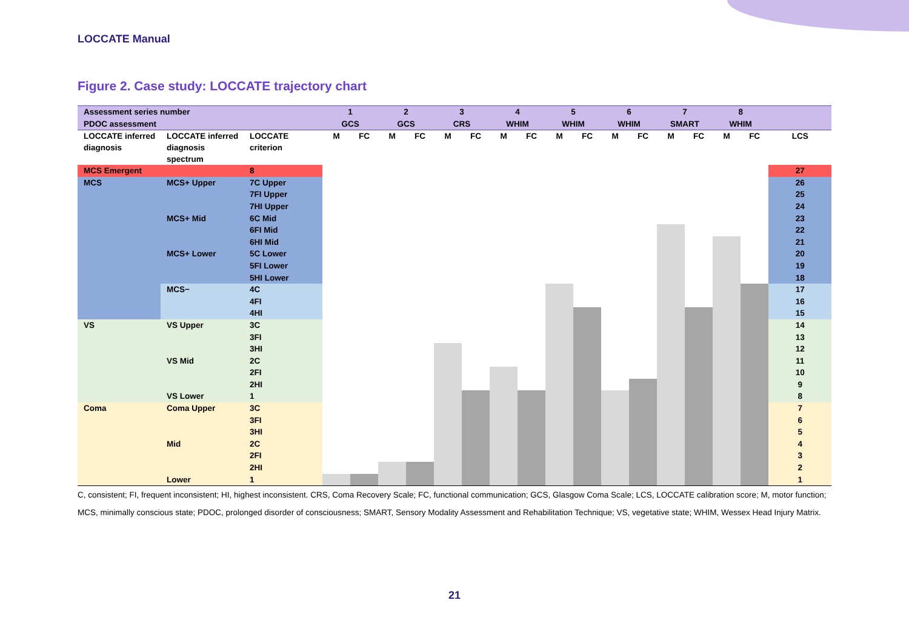LOCCATE Manual
Figure 2. Case study: LOCCATE trajectory chart
| Assessment series number | | | 1 | | 2 | | 3 | | 4 | | 5 | | 6 | | 7 | | 8 | | |
| --- | --- | --- | --- | --- | --- | --- | --- | --- | --- | --- | --- | --- | --- | --- | --- | --- | --- | --- | --- |
| PDOC assessment | | | GCS | | GCS | | CRS | | WHIM | | WHIM | | WHIM | | SMART | | WHIM | | |
| LOCCATE inferred diagnosis | LOCCATE inferred diagnosis spectrum | LOCCATE criterion | M | FC | M | FC | M | FC | M | FC | M | FC | M | FC | M | FC | M | FC | LCS |
| MCS Emergent | | 8 | | | | | | | | | | | | | | | | | 27 |
| MCS | MCS+ Upper | 7C Upper | | | | | | | | | | | | | | | | | 26 |
| | | 7FI Upper | | | | | | | | | | | | | | | | | 25 |
| | | 7HI Upper | | | | | | | | | | | | | | | | | 24 |
| | MCS+ Mid | 6C Mid | | | | | | | | | | | | | | | | | 23 |
| | | 6FI Mid | | | | | | | | | | | | | | | | | 22 |
| | | 6HI Mid | | | | | | | | | | | | | | | | | 21 |
| | MCS+ Lower | 5C Lower | | | | | | | | | | | | | | | | | 20 |
| | | 5FI Lower | | | | | | | | | | | | | | | | | 19 |
| | | 5HI Lower | | | | | | | | | | | | | | | | | 18 |
| | MCS− | 4C | | | | | | | | | | | | | | | | | 17 |
| | | 4FI | | | | | | | | | | | | | | | | | 16 |
| | | 4HI | | | | | | | | | | | | | | | | | 15 |
| VS | VS Upper | 3C | | | | | | | | | | | | | | | | | 14 |
| | | 3FI | | | | | | | | | | | | | | | | | 13 |
| | | 3HI | | | | | | | | | | | | | | | | | 12 |
| | VS Mid | 2C | | | | | | | | | | | | | | | | | 11 |
| | | 2FI | | | | | | | | | | | | | | | | | 10 |
| | | 2HI | | | | | | | | | | | | | | | | | 9 |
| | VS Lower | 1 | | | | | | | | | | | | | | | | | 8 |
| Coma | Coma Upper | 3C | | | | | | | | | | | | | | | | | 7 |
| | | 3FI | | | | | | | | | | | | | | | | | 6 |
| | | 3HI | | | | | | | | | | | | | | | | | 5 |
| | Mid | 2C | | | | | | | | | | | | | | | | | 4 |
| | | 2FI | | | | | | | | | | | | | | | | | 3 |
| | | 2HI | | | | | | | | | | | | | | | | | 2 |
| | Lower | 1 | | | | | | | | | | | | | | | | | 1 |
C, consistent; FI, frequent inconsistent; HI, highest inconsistent. CRS, Coma Recovery Scale; FC, functional communication; GCS, Glasgow Coma Scale; LCS, LOCCATE calibration score; M, motor function; MCS, minimally conscious state; PDOC, prolonged disorder of consciousness; SMART, Sensory Modality Assessment and Rehabilitation Technique; VS, vegetative state; WHIM, Wessex Head Injury Matrix.
21